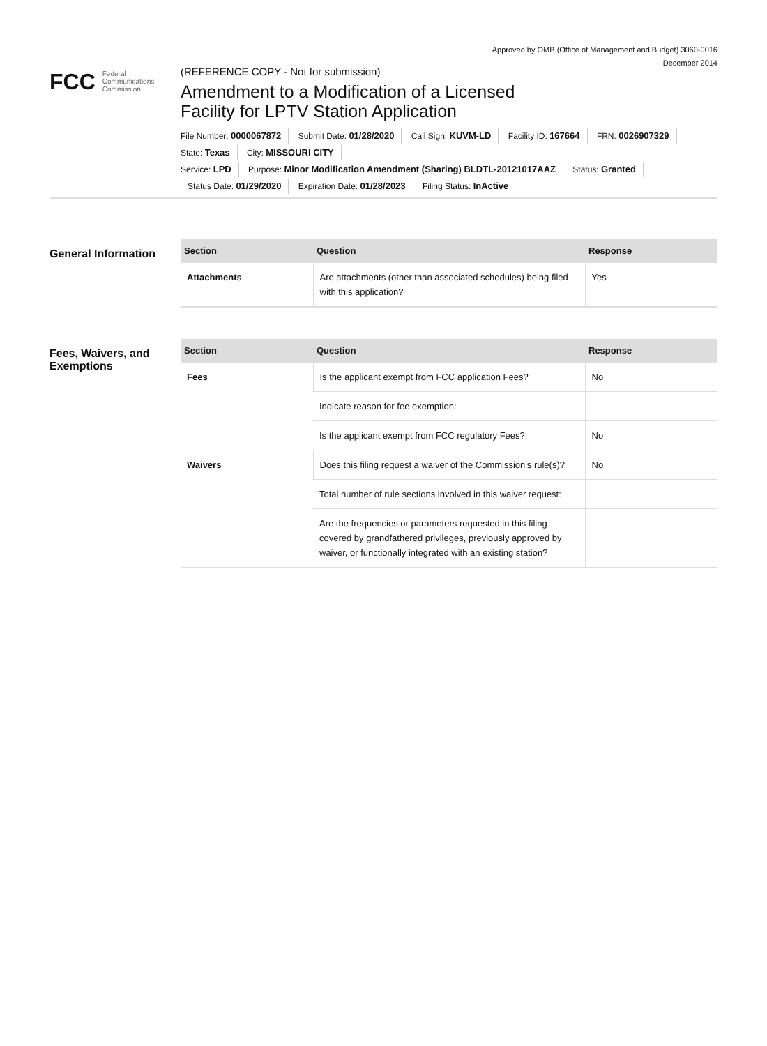Approved by OMB (Office of Management and Budget) 3060-0016
December 2014
FCC
Federal
Communications
Commission
(REFERENCE COPY - Not for submission)
Amendment to a Modification of a Licensed
Facility for LPTV Station Application
File Number: 0000067872 Submit Date: 01/28/2020 Call Sign: KUVM-LD Facility ID: 167664 FRN: 0026907329 State: Texas City: MISSOURI CITY
Service: LPD Purpose: Minor Modification Amendment (Sharing) BLDTL-20121017AAZ Status: Granted Status Date: 01/29/2020 Expiration Date: 01/28/2023 Filing Status: InActive
General Information
| Section | Question | Response |
| --- | --- | --- |
| Attachments | Are attachments (other than associated schedules) being filed with this application? | Yes |
Fees, Waivers, and Exemptions
| Section | Question | Response |
| --- | --- | --- |
| Fees | Is the applicant exempt from FCC application Fees? | No |
| | Indicate reason for fee exemption: | |
| | Is the applicant exempt from FCC regulatory Fees? | No |
| Waivers | Does this filing request a waiver of the Commission's rule(s)? | No |
| | Total number of rule sections involved in this waiver request: | |
| | Are the frequencies or parameters requested in this filing covered by grandfathered privileges, previously approved by waiver, or functionally integrated with an existing station? | |